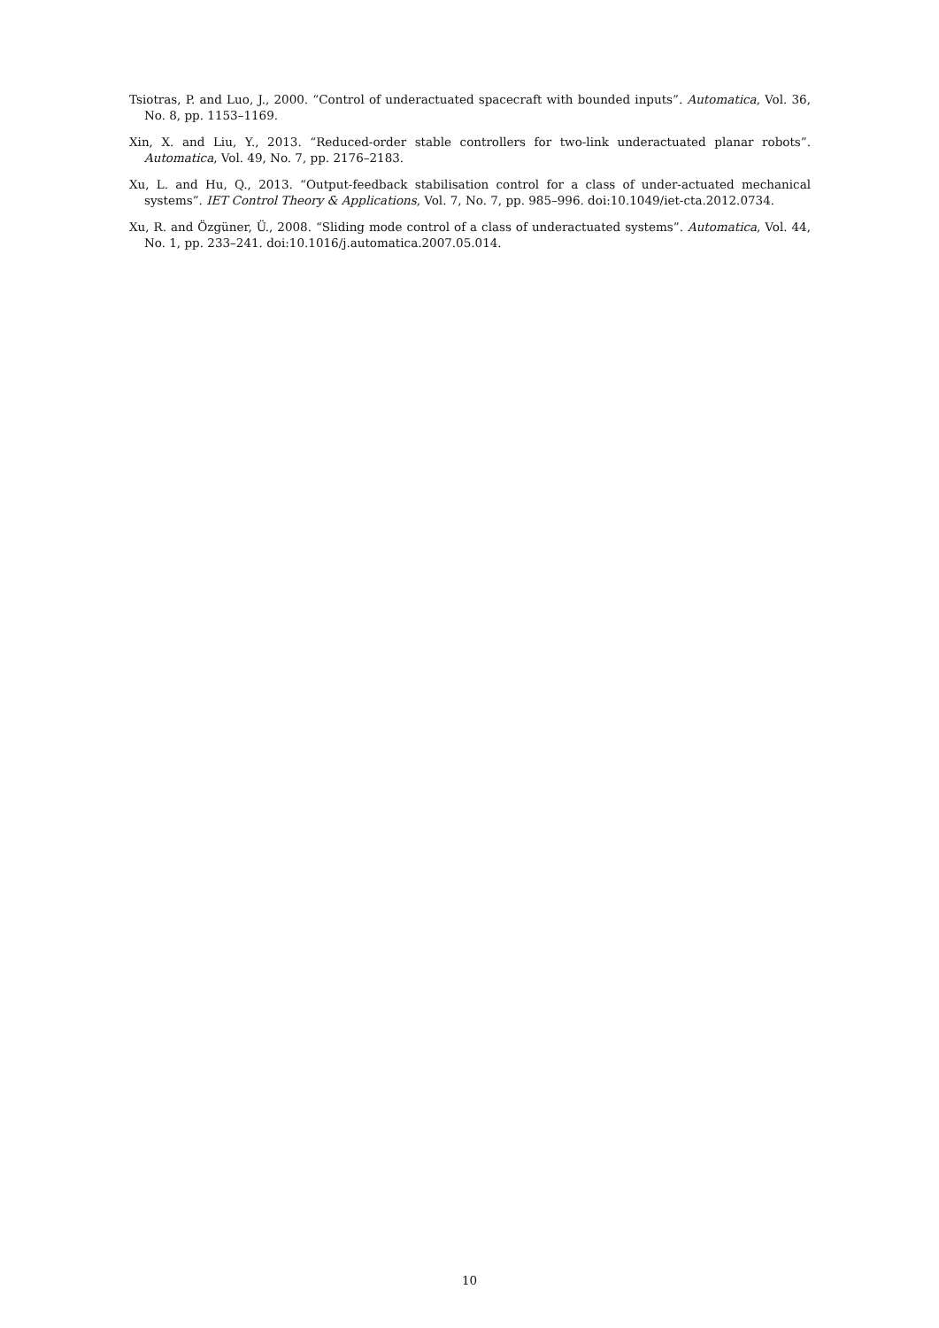Tsiotras, P. and Luo, J., 2000. “Control of underactuated spacecraft with bounded inputs”. Automatica, Vol. 36, No. 8, pp. 1153–1169.
Xin, X. and Liu, Y., 2013. “Reduced-order stable controllers for two-link underactuated planar robots”. Automatica, Vol. 49, No. 7, pp. 2176–2183.
Xu, L. and Hu, Q., 2013. “Output-feedback stabilisation control for a class of under-actuated mechanical systems”. IET Control Theory & Applications, Vol. 7, No. 7, pp. 985–996. doi:10.1049/iet-cta.2012.0734.
Xu, R. and Özgüner, Ü., 2008. “Sliding mode control of a class of underactuated systems”. Automatica, Vol. 44, No. 1, pp. 233–241. doi:10.1016/j.automatica.2007.05.014.
10